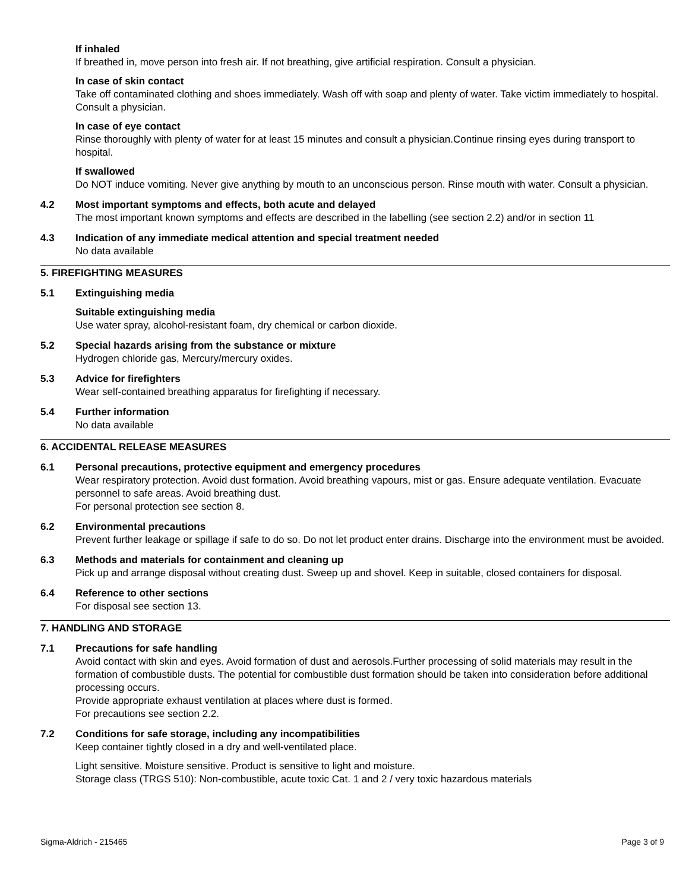If inhaled
If breathed in, move person into fresh air. If not breathing, give artificial respiration. Consult a physician.
In case of skin contact
Take off contaminated clothing and shoes immediately. Wash off with soap and plenty of water. Take victim immediately to hospital. Consult a physician.
In case of eye contact
Rinse thoroughly with plenty of water for at least 15 minutes and consult a physician.Continue rinsing eyes during transport to hospital.
If swallowed
Do NOT induce vomiting. Never give anything by mouth to an unconscious person. Rinse mouth with water. Consult a physician.
4.2 Most important symptoms and effects, both acute and delayed
The most important known symptoms and effects are described in the labelling (see section 2.2) and/or in section 11
4.3 Indication of any immediate medical attention and special treatment needed
No data available
5. FIREFIGHTING MEASURES
5.1 Extinguishing media
Suitable extinguishing media
Use water spray, alcohol-resistant foam, dry chemical or carbon dioxide.
5.2 Special hazards arising from the substance or mixture
Hydrogen chloride gas, Mercury/mercury oxides.
5.3 Advice for firefighters
Wear self-contained breathing apparatus for firefighting if necessary.
5.4 Further information
No data available
6. ACCIDENTAL RELEASE MEASURES
6.1 Personal precautions, protective equipment and emergency procedures
Wear respiratory protection. Avoid dust formation. Avoid breathing vapours, mist or gas. Ensure adequate ventilation. Evacuate personnel to safe areas. Avoid breathing dust.
For personal protection see section 8.
6.2 Environmental precautions
Prevent further leakage or spillage if safe to do so. Do not let product enter drains. Discharge into the environment must be avoided.
6.3 Methods and materials for containment and cleaning up
Pick up and arrange disposal without creating dust. Sweep up and shovel. Keep in suitable, closed containers for disposal.
6.4 Reference to other sections
For disposal see section 13.
7. HANDLING AND STORAGE
7.1 Precautions for safe handling
Avoid contact with skin and eyes. Avoid formation of dust and aerosols.Further processing of solid materials may result in the formation of combustible dusts. The potential for combustible dust formation should be taken into consideration before additional processing occurs.
Provide appropriate exhaust ventilation at places where dust is formed.
For precautions see section 2.2.
7.2 Conditions for safe storage, including any incompatibilities
Keep container tightly closed in a dry and well-ventilated place.
Light sensitive. Moisture sensitive. Product is sensitive to light and moisture.
Storage class (TRGS 510): Non-combustible, acute toxic Cat. 1 and 2 / very toxic hazardous materials
Sigma-Aldrich - 215465 Page 3 of 9